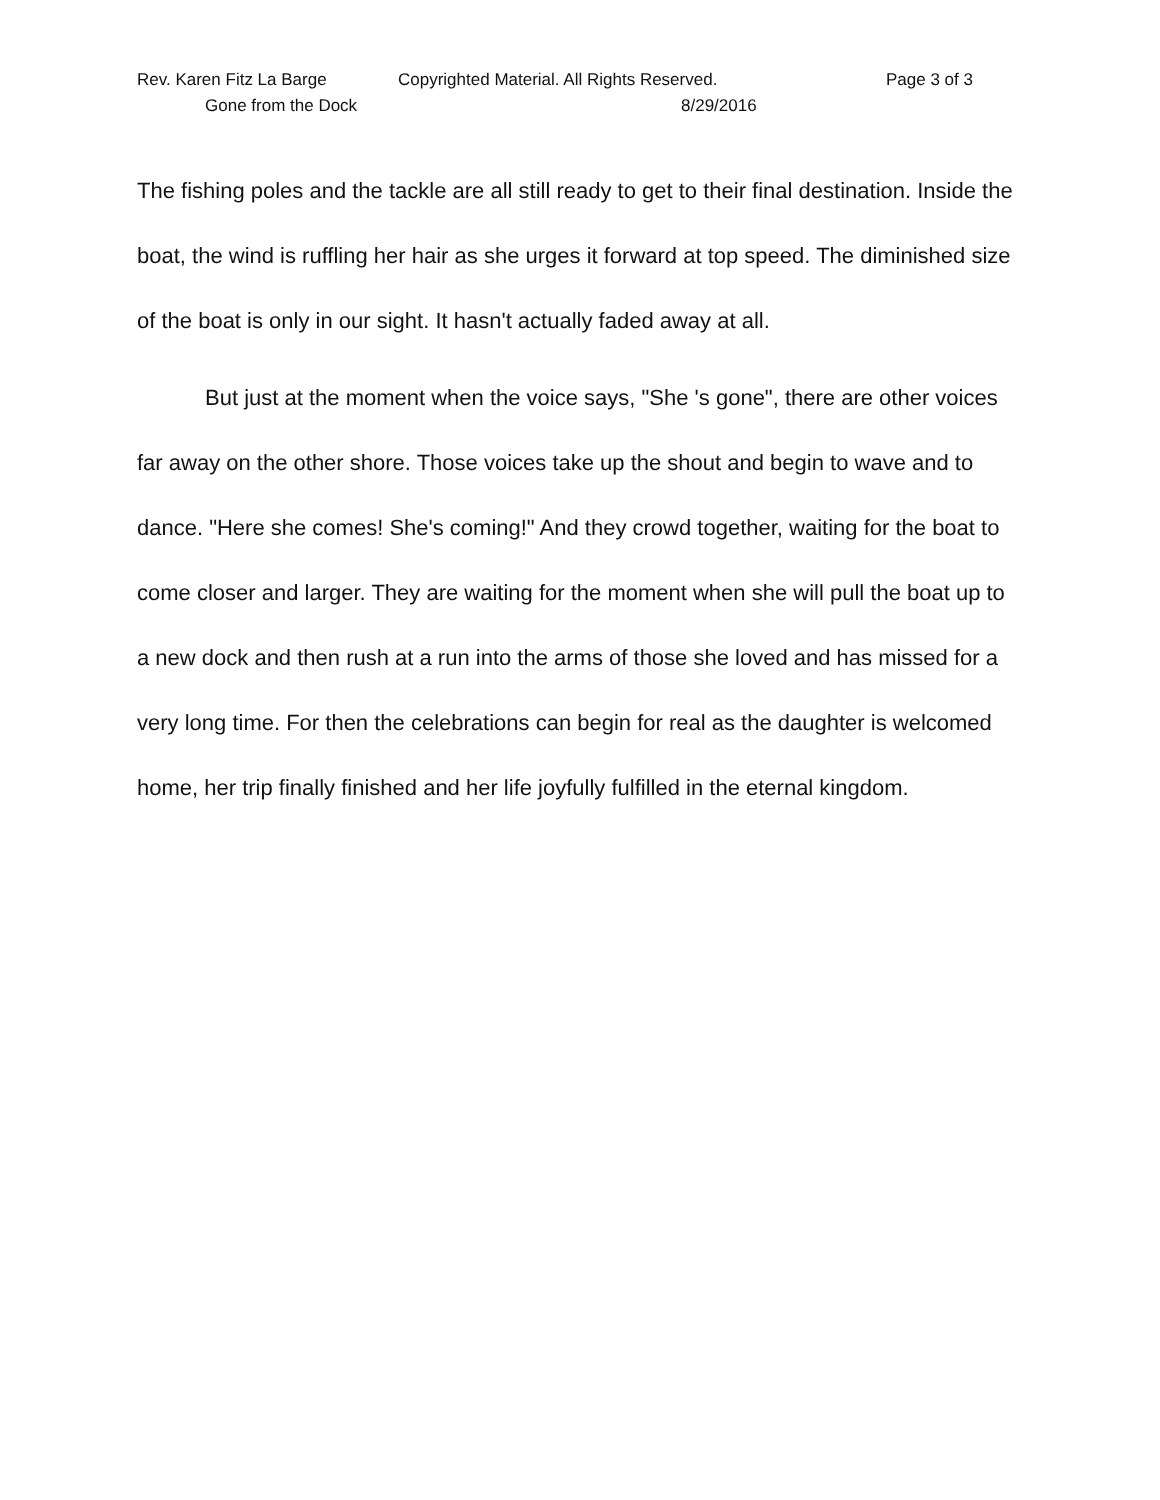Rev. Karen Fitz La Barge Copyrighted Material. All Rights Reserved. Page 3 of 3
Gone from the Dock 8/29/2016
The fishing poles and the tackle are all still ready to get to their final destination. Inside the boat, the wind is ruffling her hair as she urges it forward at top speed. The diminished size of the boat is only in our sight. It hasn't actually faded away at all.
But just at the moment when the voice says, "She 's gone", there are other voices far away on the other shore. Those voices take up the shout and begin to wave and to dance. "Here she comes! She's coming!" And they crowd together, waiting for the boat to come closer and larger. They are waiting for the moment when she will pull the boat up to a new dock and then rush at a run into the arms of those she loved and has missed for a very long time. For then the celebrations can begin for real as the daughter is welcomed home, her trip finally finished and her life joyfully fulfilled in the eternal kingdom.